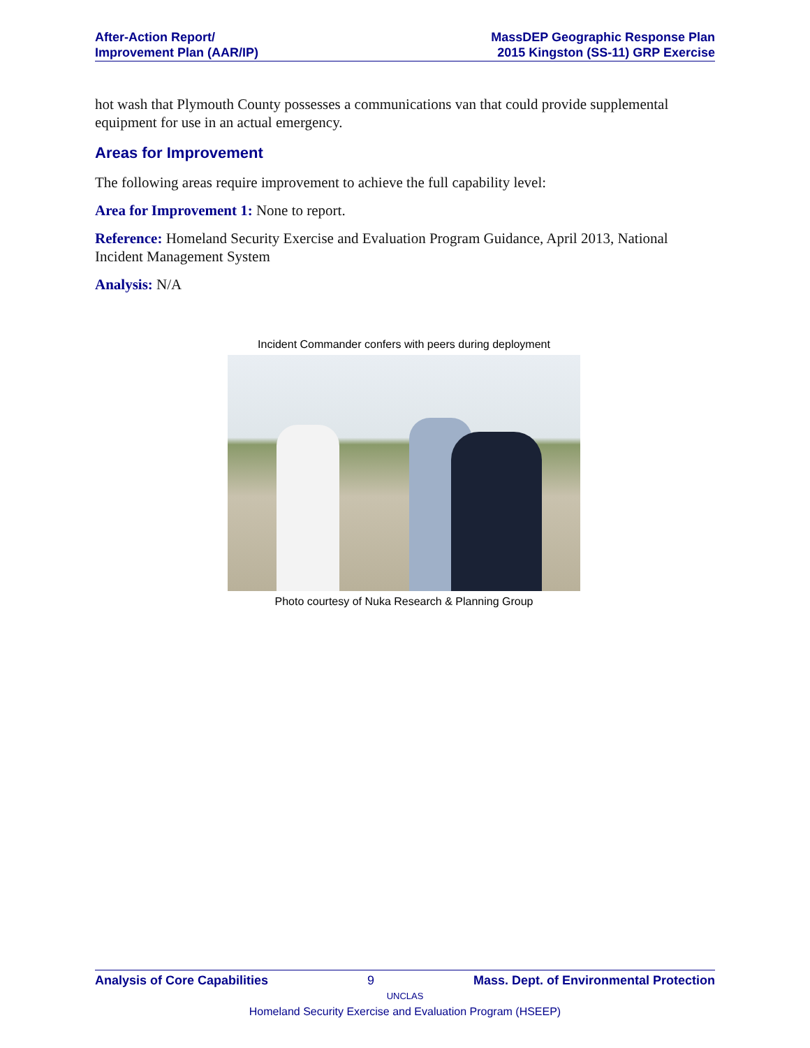After-Action Report/
Improvement Plan (AAR/IP)
MassDEP Geographic Response Plan
2015 Kingston (SS-11) GRP Exercise
hot wash that Plymouth County possesses a communications van that could provide supplemental equipment for use in an actual emergency.
Areas for Improvement
The following areas require improvement to achieve the full capability level:
Area for Improvement 1: None to report.
Reference: Homeland Security Exercise and Evaluation Program Guidance, April 2013, National Incident Management System
Analysis: N/A
Incident Commander confers with peers during deployment
Photo courtesy of Nuka Research & Planning Group
Analysis of Core Capabilities 9 Mass. Dept. of Environmental Protection
UNCLAS
Homeland Security Exercise and Evaluation Program (HSEEP)